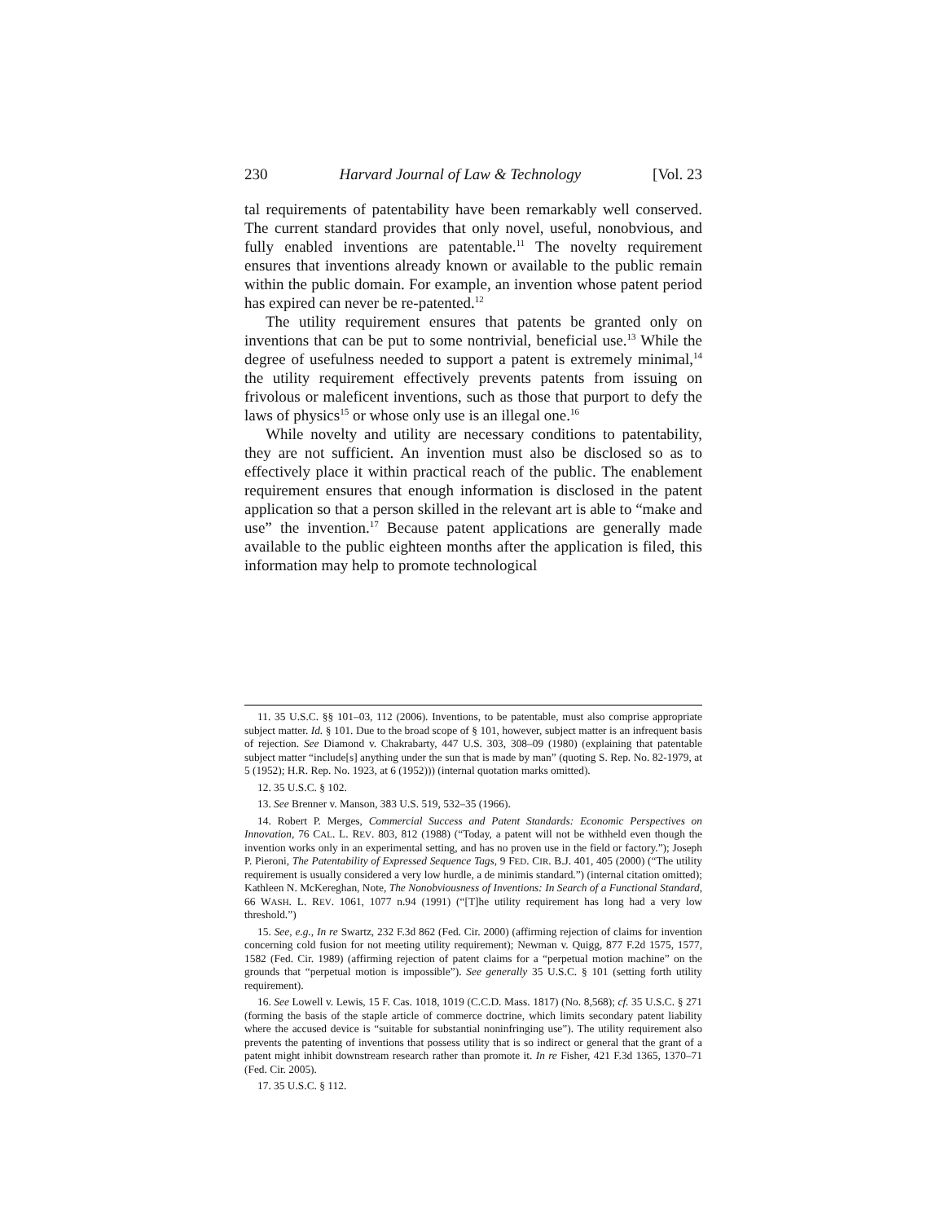230 Harvard Journal of Law & Technology [Vol. 23
tal requirements of patentability have been remarkably well conserved. The current standard provides that only novel, useful, nonobvious, and fully enabled inventions are patentable.<sup>11</sup> The novelty requirement ensures that inventions already known or available to the public remain within the public domain. For example, an invention whose patent period has expired can never be re-patented.<sup>12</sup>
The utility requirement ensures that patents be granted only on inventions that can be put to some nontrivial, beneficial use.<sup>13</sup> While the degree of usefulness needed to support a patent is extremely minimal,<sup>14</sup> the utility requirement effectively prevents patents from issuing on frivolous or maleficent inventions, such as those that purport to defy the laws of physics<sup>15</sup> or whose only use is an illegal one.<sup>16</sup>
While novelty and utility are necessary conditions to patentability, they are not sufficient. An invention must also be disclosed so as to effectively place it within practical reach of the public. The enablement requirement ensures that enough information is disclosed in the patent application so that a person skilled in the relevant art is able to “make and use” the invention.<sup>17</sup> Because patent applications are generally made available to the public eighteen months after the application is filed, this information may help to promote technological
11. 35 U.S.C. §§ 101–03, 112 (2006). Inventions, to be patentable, must also comprise appropriate subject matter. Id. § 101. Due to the broad scope of § 101, however, subject matter is an infrequent basis of rejection. See Diamond v. Chakrabarty, 447 U.S. 303, 308–09 (1980) (explaining that patentable subject matter “include[s] anything under the sun that is made by man” (quoting S. Rep. No. 82-1979, at 5 (1952); H.R. Rep. No. 1923, at 6 (1952))) (internal quotation marks omitted).
12. 35 U.S.C. § 102.
13. See Brenner v. Manson, 383 U.S. 519, 532–35 (1966).
14. Robert P. Merges, Commercial Success and Patent Standards: Economic Perspectives on Innovation, 76 CAL. L. REV. 803, 812 (1988) (“Today, a patent will not be withheld even though the invention works only in an experimental setting, and has no proven use in the field or factory.”); Joseph P. Pieroni, The Patentability of Expressed Sequence Tags, 9 FED. CIR. B.J. 401, 405 (2000) (“The utility requirement is usually considered a very low hurdle, a de minimis standard.”) (internal citation omitted); Kathleen N. McKereghan, Note, The Nonobviousness of Inventions: In Search of a Functional Standard, 66 WASH. L. REV. 1061, 1077 n.94 (1991) (“[T]he utility requirement has long had a very low threshold.”)
15. See, e.g., In re Swartz, 232 F.3d 862 (Fed. Cir. 2000) (affirming rejection of claims for invention concerning cold fusion for not meeting utility requirement); Newman v. Quigg, 877 F.2d 1575, 1577, 1582 (Fed. Cir. 1989) (affirming rejection of patent claims for a “perpetual motion machine” on the grounds that “perpetual motion is impossible”). See generally 35 U.S.C. § 101 (setting forth utility requirement).
16. See Lowell v. Lewis, 15 F. Cas. 1018, 1019 (C.C.D. Mass. 1817) (No. 8,568); cf. 35 U.S.C. § 271 (forming the basis of the staple article of commerce doctrine, which limits secondary patent liability where the accused device is “suitable for substantial noninfringing use”). The utility requirement also prevents the patenting of inventions that possess utility that is so indirect or general that the grant of a patent might inhibit downstream research rather than promote it. In re Fisher, 421 F.3d 1365, 1370–71 (Fed. Cir. 2005).
17. 35 U.S.C. § 112.